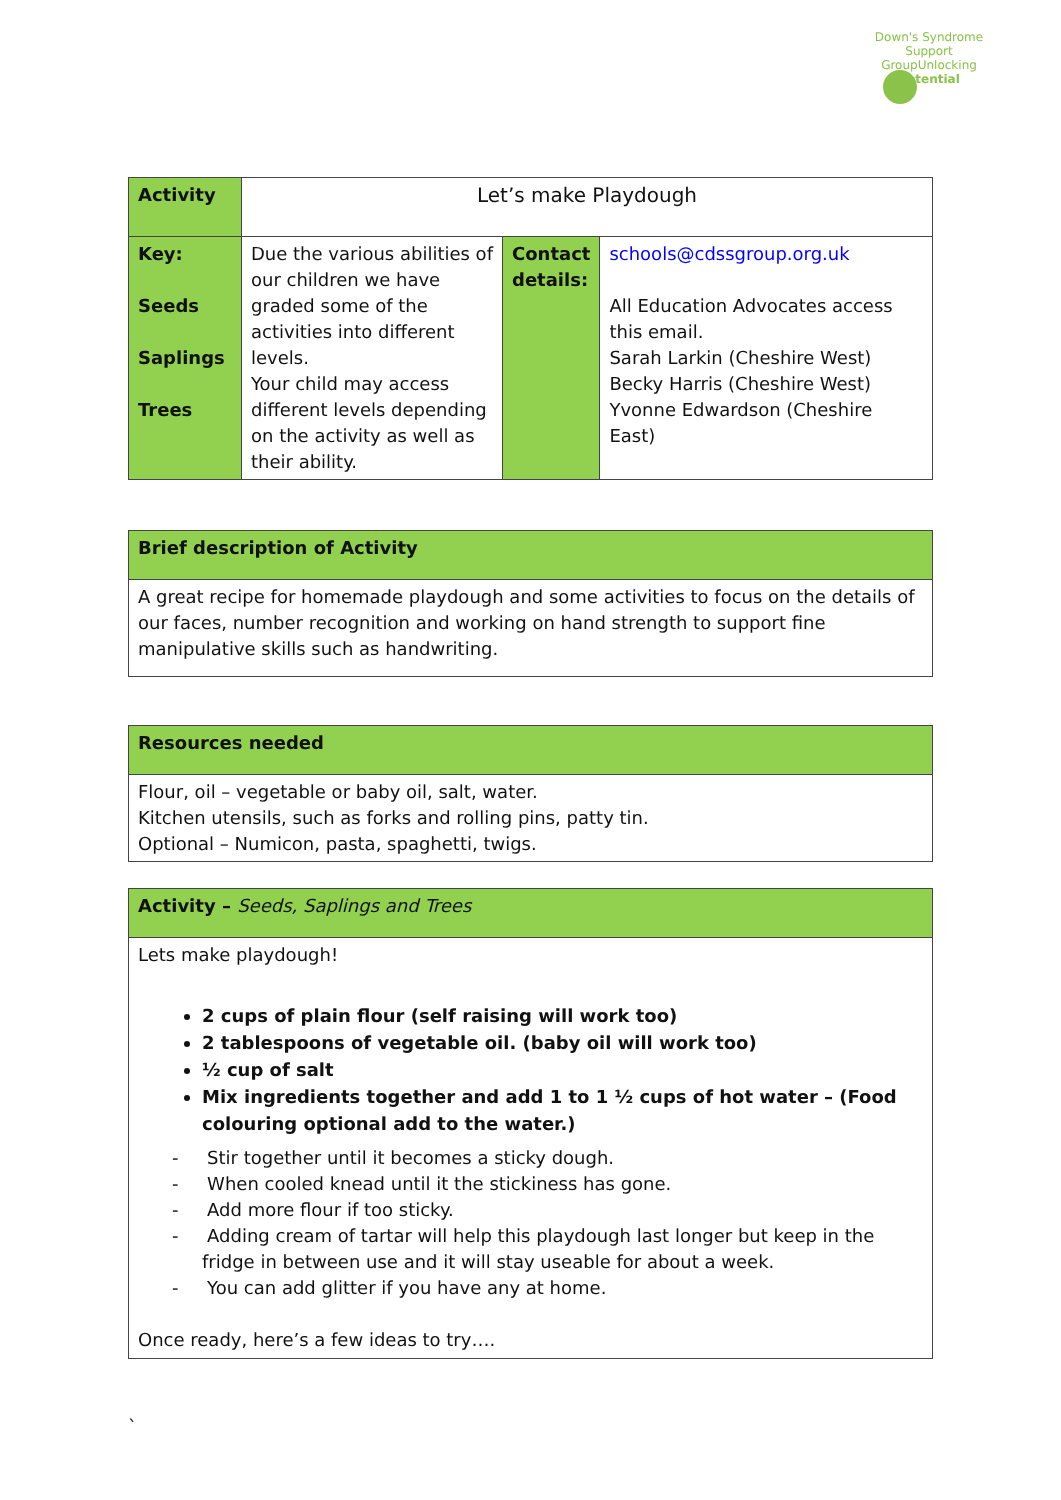Down's Syndrome Support Group
Unlocking Potential
| Activity | Let’s make Playdough | | |
| Key: Seeds Saplings Trees | Due the various abilities of our children we have graded some of the activities into different levels. Your child may access different levels depending on the activity as well as their ability. | Contact details: | schools@cdssgroup.org.uk All Education Advocates access this email. Sarah Larkin (Cheshire West) Becky Harris (Cheshire West) Yvonne Edwardson (Cheshire East) |
| Brief description of Activity |
| A great recipe for homemade playdough and some activities to focus on the details of our faces, number recognition and working on hand strength to support fine manipulative skills such as handwriting. |
| Resources needed |
| Flour, oil – vegetable or baby oil, salt, water. Kitchen utensils, such as forks and rolling pins, patty tin. Optional – Numicon, pasta, spaghetti, twigs. |
| Activity – Seeds, Saplings and Trees |
| Lets make playdough! 2 cups of plain flour (self raising will work too) 2 tablespoons of vegetable oil. (baby oil will work too) ½ cup of salt Mix ingredients together and add 1 to 1 ½ cups of hot water – (Food colouring optional add to the water.) - Stir together until it becomes a sticky dough. - When cooled knead until it the stickiness has gone. - Add more flour if too sticky. - Adding cream of tartar will help this playdough last longer but keep in the fridge in between use and it will stay useable for about a week. - You can add glitter if you have any at home. Once ready, here’s a few ideas to try…. |
`